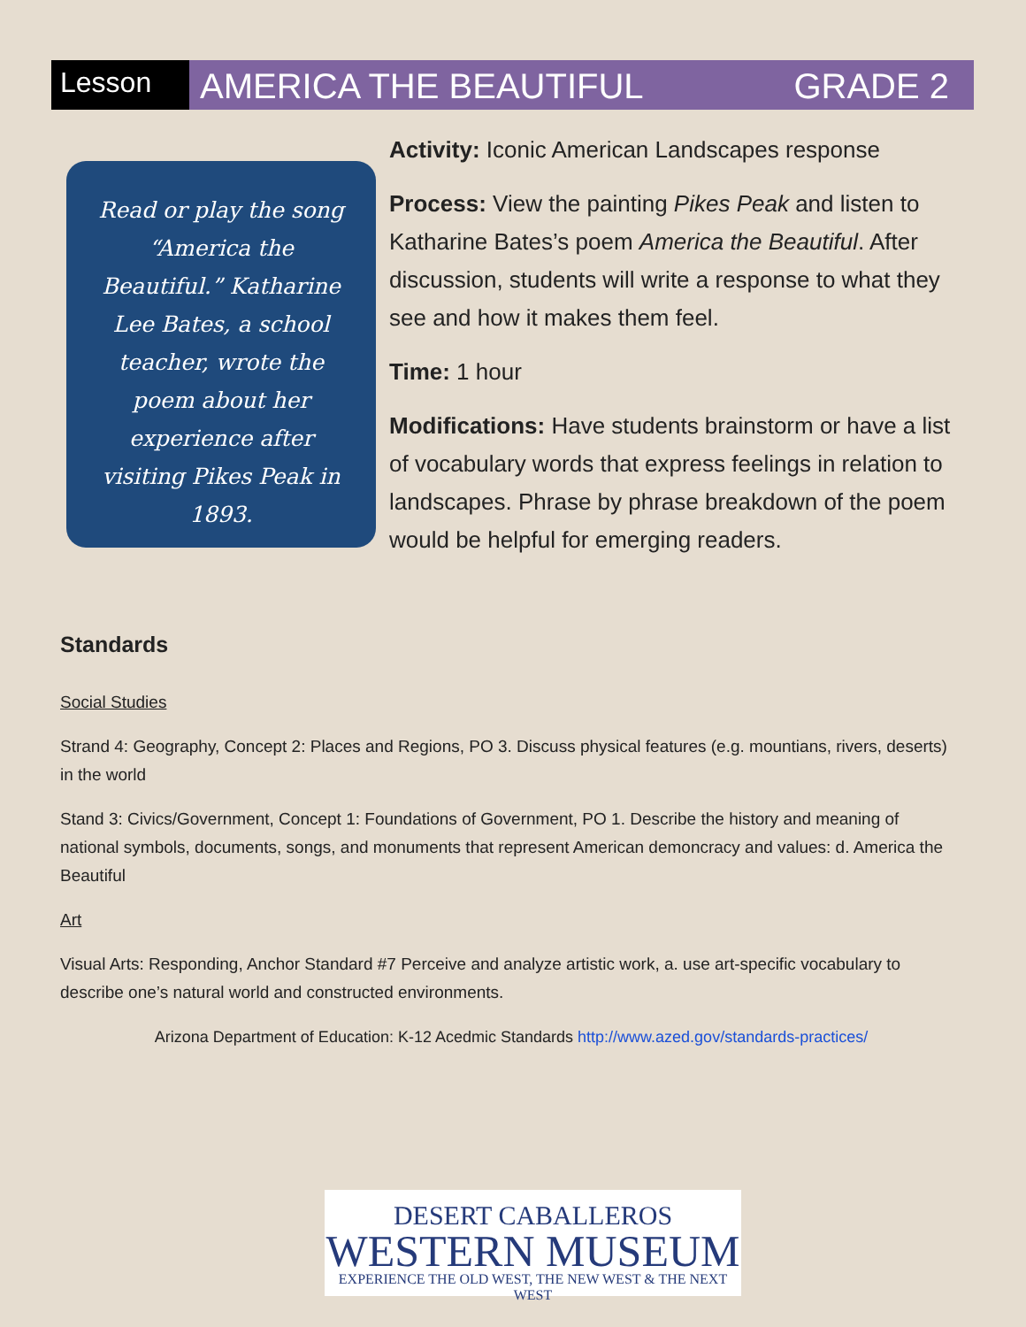Lesson
AMERICA THE BEAUTIFUL GRADE 2
Read or play the song “America the Beautiful.” Katharine Lee Bates, a school teacher, wrote the poem about her experience after visiting Pikes Peak in 1893.
Activity: Iconic American Landscapes response
Process: View the painting Pikes Peak and listen to Katharine Bates’s poem America the Beautiful. After discussion, students will write a response to what they see and how it makes them feel.
Time: 1 hour
Modifications: Have students brainstorm or have a list of vocabulary words that express feelings in relation to landscapes. Phrase by phrase breakdown of the poem would be helpful for emerging readers.
Standards
Social Studies
Strand 4: Geography, Concept 2: Places and Regions, PO 3. Discuss physical features (e.g. mountians, rivers, deserts) in the world
Stand 3: Civics/Government, Concept 1: Foundations of Government, PO 1. Describe the history and meaning of national symbols, documents, songs, and monuments that represent American demoncracy and values: d. America the Beautiful
Art
Visual Arts: Responding, Anchor Standard #7 Perceive and analyze artistic work, a. use art-specific vocabulary to describe one’s natural world and constructed environments.
Arizona Department of Education: K-12 Acedmic Standards http://www.azed.gov/standards-practices/
DESERT CABALLEROS
WESTERN MUSEUM
EXPERIENCE THE OLD WEST, THE NEW WEST & THE NEXT WEST